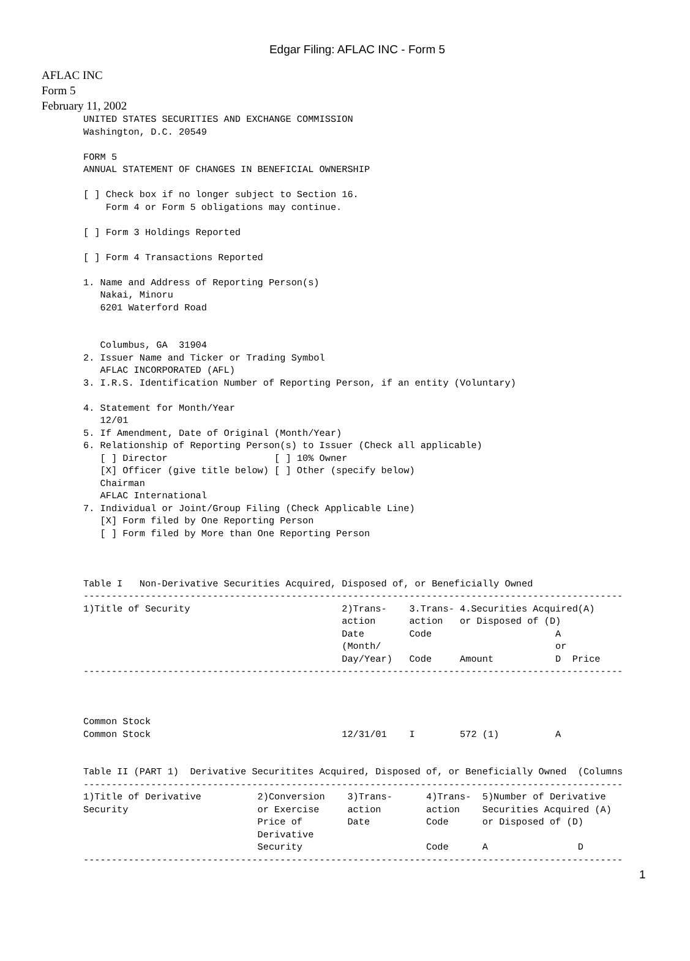Edgar Filing: AFLAC INC - Form 5
AFLAC INC
Form 5
February 11, 2002
UNITED STATES SECURITIES AND EXCHANGE COMMISSION
Washington, D.C. 20549

FORM 5
ANNUAL STATEMENT OF CHANGES IN BENEFICIAL OWNERSHIP

[ ] Check box if no longer subject to Section 16.
    Form 4 or Form 5 obligations may continue.

[ ] Form 3 Holdings Reported

[ ] Form 4 Transactions Reported

1. Name and Address of Reporting Person(s)
   Nakai, Minoru
   6201 Waterford Road


   Columbus, GA  31904
2. Issuer Name and Ticker or Trading Symbol
   AFLAC INCORPORATED (AFL)
3. I.R.S. Identification Number of Reporting Person, if an entity (Voluntary)

4. Statement for Month/Year
   12/01
5. If Amendment, Date of Original (Month/Year)
6. Relationship of Reporting Person(s) to Issuer (Check all applicable)
   [ ] Director                   [ ] 10% Owner
   [X] Officer (give title below) [ ] Other (specify below)
   Chairman
   AFLAC International
7. Individual or Joint/Group Filing (Check Applicable Line)
   [X] Form filed by One Reporting Person
   [ ] Form filed by More than One Reporting Person



Table I   Non-Derivative Securities Acquired, Disposed of, or Beneficially Owned
------------------------------------------------------------------------------------------------
1)Title of Security                           2)Trans-    3.Trans- 4.Securities Acquired(A)
                                              action      action   or Disposed of (D)
                                              Date        Code                      A
                                              (Month/                               or
                                              Day/Year)   Code     Amount           D  Price
------------------------------------------------------------------------------------------------



Common Stock
Common Stock                                  12/31/01    I        572 (1)          A


Table II (PART 1)  Derivative Securitites Acquired, Disposed of, or Beneficially Owned  (Columns
------------------------------------------------------------------------------------------------
1)Title of Derivative          2)Conversion    3)Trans-      4)Trans-  5)Number of Derivative
Security                       or Exercise     action        action    Securities Acquired (A)
                               Price of        Date          Code      or Disposed of (D)
                               Derivative
                               Security                      Code      A                D
------------------------------------------------------------------------------------------------
1